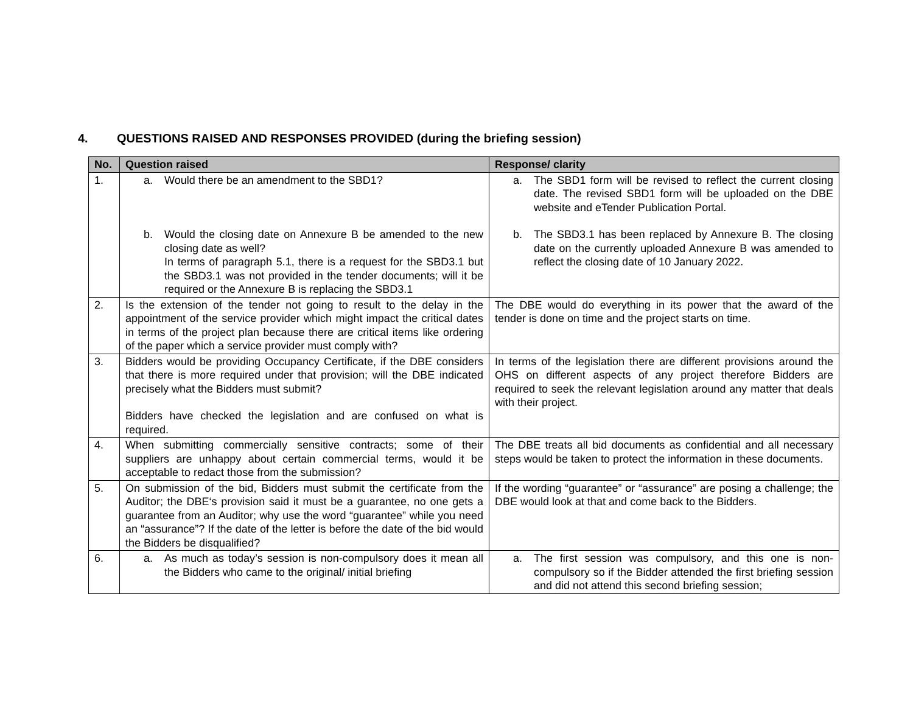4. QUESTIONS RAISED AND RESPONSES PROVIDED (during the briefing session)
| No. | Question raised | Response/ clarity |
| --- | --- | --- |
| 1. | a. Would there be an amendment to the SBD1? b. Would the closing date on Annexure B be amended to the new closing date as well? In terms of paragraph 5.1, there is a request for the SBD3.1 but the SBD3.1 was not provided in the tender documents; will it be required or the Annexure B is replacing the SBD3.1 | a. The SBD1 form will be revised to reflect the current closing date. The revised SBD1 form will be uploaded on the DBE website and eTender Publication Portal. b. The SBD3.1 has been replaced by Annexure B. The closing date on the currently uploaded Annexure B was amended to reflect the closing date of 10 January 2022. |
| 2. | Is the extension of the tender not going to result to the delay in the appointment of the service provider which might impact the critical dates in terms of the project plan because there are critical items like ordering of the paper which a service provider must comply with? | The DBE would do everything in its power that the award of the tender is done on time and the project starts on time. |
| 3. | Bidders would be providing Occupancy Certificate, if the DBE considers that there is more required under that provision; will the DBE indicated precisely what the Bidders must submit? Bidders have checked the legislation and are confused on what is required. | In terms of the legislation there are different provisions around the OHS on different aspects of any project therefore Bidders are required to seek the relevant legislation around any matter that deals with their project. |
| 4. | When submitting commercially sensitive contracts; some of their suppliers are unhappy about certain commercial terms, would it be acceptable to redact those from the submission? | The DBE treats all bid documents as confidential and all necessary steps would be taken to protect the information in these documents. |
| 5. | On submission of the bid, Bidders must submit the certificate from the Auditor; the DBE‘s provision said it must be a guarantee, no one gets a guarantee from an Auditor; why use the word “guarantee” while you need an “assurance”? If the date of the letter is before the date of the bid would the Bidders be disqualified? | If the wording “guarantee” or “assurance” are posing a challenge; the DBE would look at that and come back to the Bidders. |
| 6. | a. As much as today’s session is non-compulsory does it mean all the Bidders who came to the original/ initial briefing | a. The first session was compulsory, and this one is non-compulsory so if the Bidder attended the first briefing session and did not attend this second briefing session; |